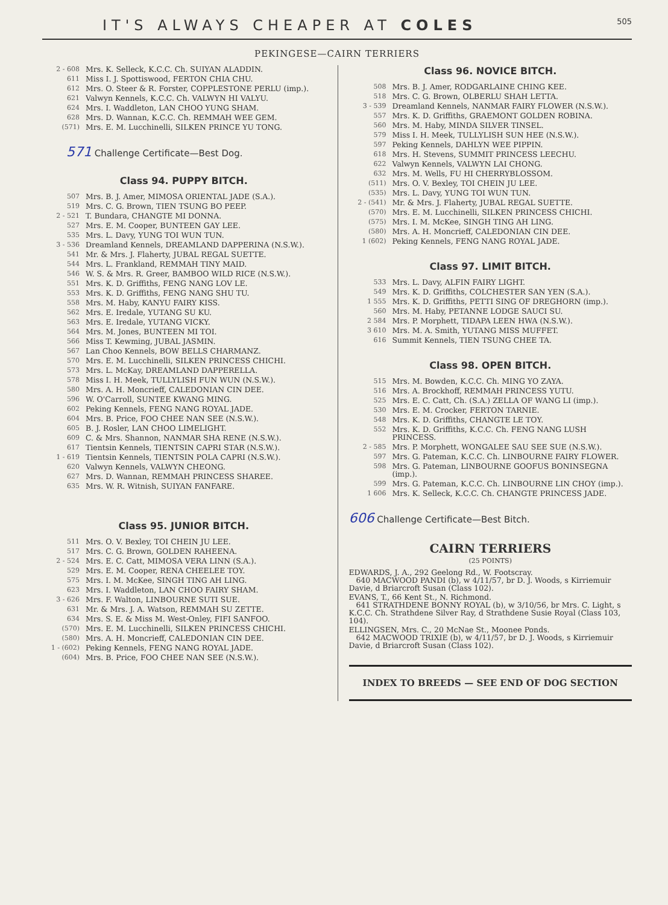IT'S ALWAYS CHEAPER AT COLES 505
PEKINGESE—CAIRN TERRIERS
2 - 608 Mrs. K. Selleck, K.C.C. Ch. SUIYAN ALADDIN.
611 Miss I. J. Spottiswood, FERTON CHIA CHU.
612 Mrs. O. Steer & R. Forster, COPPLESTONE PERLU (imp.).
621 Valwyn Kennels, K.C.C. Ch. VALWYN HI VALYU.
624 Mrs. I. Waddleton, LAN CHOO YUNG SHAM.
628 Mrs. D. Wannan, K.C.C. Ch. REMMAH WEE GEM.
(571) Mrs. E. M. Lucchinelli, SILKEN PRINCE YU TONG.
571 Challenge Certificate—Best Dog.
Class 94. PUPPY BITCH.
507 Mrs. B. J. Amer, MIMOSA ORIENTAL JADE (S.A.).
519 Mrs. C. G. Brown, TIEN TSUNG BO PEEP.
2 - 521 T. Bundara, CHANGTE MI DONNA.
527 Mrs. E. M. Cooper, BUNTEEN GAY LEE.
535 Mrs. L. Davy, YUNG TOI WUN TUN.
3 - 536 Dreamland Kennels, DREAMLAND DAPPERINA (N.S.W.).
541 Mr. & Mrs. J. Flaherty, JUBAL REGAL SUETTE.
544 Mrs. L. Frankland, REMMAH TINY MAID.
546 W. S. & Mrs. R. Greer, BAMBOO WILD RICE (N.S.W.).
551 Mrs. K. D. Griffiths, FENG NANG LOV LE.
553 Mrs. K. D. Griffiths, FENG NANG SHU TU.
558 Mrs. M. Haby, KANYU FAIRY KISS.
562 Mrs. E. Iredale, YUTANG SU KU.
563 Mrs. E. Iredale, YUTANG VICKY.
564 Mrs. M. Jones, BUNTEEN MI TOI.
566 Miss T. Kewming, JUBAL JASMIN.
567 Lan Choo Kennels, BOW BELLS CHARMANZ.
570 Mrs. E. M. Lucchinelli, SILKEN PRINCESS CHICHI.
573 Mrs. L. McKay, DREAMLAND DAPPERELLA.
578 Miss I. H. Meek, TULLYLISH FUN WUN (N.S.W.).
580 Mrs. A. H. Moncrieff, CALEDONIAN CIN DEE.
596 W. O'Carroll, SUNTEE KWANG MING.
602 Peking Kennels, FENG NANG ROYAL JADE.
604 Mrs. B. Price, FOO CHEE NAN SEE (N.S.W.).
605 B. J. Rosler, LAN CHOO LIMELIGHT.
609 C. & Mrs. Shannon, NANMAR SHA RENE (N.S.W.).
617 Tientsin Kennels, TIENTSIN CAPRI STAR (N.S.W.).
1 - 619 Tientsin Kennels, TIENTSIN POLA CAPRI (N.S.W.).
620 Valwyn Kennels, VALWYN CHEONG.
627 Mrs. D. Wannan, REMMAH PRINCESS SHAREE.
635 Mrs. W. R. Witnish, SUIYAN FANFARE.
Class 95. JUNIOR BITCH.
511 Mrs. O. V. Bexley, TOI CHEIN JU LEE.
517 Mrs. C. G. Brown, GOLDEN RAHEENA.
2 - 524 Mrs. E. C. Catt, MIMOSA VERA LINN (S.A.).
529 Mrs. E. M. Cooper, RENA CHEELEE TOY.
575 Mrs. I. M. McKee, SINGH TING AH LING.
623 Mrs. I. Waddleton, LAN CHOO FAIRY SHAM.
3 - 626 Mrs. F. Walton, LINBOURNE SUTI SUE.
631 Mr. & Mrs. J. A. Watson, REMMAH SU ZETTE.
634 Mrs. S. E. & Miss M. West-Onley, FIFI SANFOO.
(570) Mrs. E. M. Lucchinelli, SILKEN PRINCESS CHICHI.
(580) Mrs. A. H. Moncrieff, CALEDONIAN CIN DEE.
1 - (602) Peking Kennels, FENG NANG ROYAL JADE.
(604) Mrs. B. Price, FOO CHEE NAN SEE (N.S.W.).
Class 96. NOVICE BITCH.
508 Mrs. B. J. Amer, RODGARLAINE CHING KEE.
518 Mrs. C. G. Brown, OLBERLU SHAH LETTA.
3 - 539 Dreamland Kennels, NANMAR FAIRY FLOWER (N.S.W.).
557 Mrs. K. D. Griffiths, GRAEMONT GOLDEN ROBINA.
560 Mrs. M. Haby, MINDA SILVER TINSEL.
579 Miss I. H. Meek, TULLYLISH SUN HEE (N.S.W.).
597 Peking Kennels, DAHLYN WEE PIPPIN.
618 Mrs. H. Stevens, SUMMIT PRINCESS LEECHU.
622 Valwyn Kennels, VALWYN LAI CHONG.
632 Mrs. M. Wells, FU HI CHERRYBLOSSOM.
(511) Mrs. O. V. Bexley, TOI CHEIN JU LEE.
(535) Mrs. L. Davy, YUNG TOI WUN TUN.
2 - (541) Mr. & Mrs. J. Flaherty, JUBAL REGAL SUETTE.
(570) Mrs. E. M. Lucchinelli, SILKEN PRINCESS CHICHI.
(575) Mrs. I. M. McKee, SINGH TING AH LING.
(580) Mrs. A. H. Moncrieff, CALEDONIAN CIN DEE.
1 (602) Peking Kennels, FENG NANG ROYAL JADE.
Class 97. LIMIT BITCH.
533 Mrs. L. Davy, ALFIN FAIRY LIGHT.
549 Mrs. K. D. Griffiths, COLCHESTER SAN YEN (S.A.).
1 555 Mrs. K. D. Griffiths, PETTI SING OF DREGHORN (imp.).
560 Mrs. M. Haby, PETANNE LODGE SAUCI SU.
2 584 Mrs. P. Morphett, TIDAPA LEEN HWA (N.S.W.).
3 610 Mrs. M. A. Smith, YUTANG MISS MUFFET.
616 Summit Kennels, TIEN TSUNG CHEE TA.
Class 98. OPEN BITCH.
515 Mrs. M. Bowden, K.C.C. Ch. MING YO ZAYA.
516 Mrs. A. Brockhoff, REMMAH PRINCESS YUTU.
525 Mrs. E. C. Catt, Ch. (S.A.) ZELLA OF WANG LI (imp.).
530 Mrs. E. M. Crocker, FERTON TARNIE.
548 Mrs. K. D. Griffiths, CHANGTE LE TOY.
552 Mrs. K. D. Griffiths, K.C.C. Ch. FENG NANG LUSH PRINCESS.
2 - 585 Mrs. P. Morphett, WONGALEE SAU SEE SUE (N.S.W.).
597 Mrs. G. Pateman, K.C.C. Ch. LINBOURNE FAIRY FLOWER.
598 Mrs. G. Pateman, LINBOURNE GOOFUS BONINSEGNA (imp.).
599 Mrs. G. Pateman, K.C.C. Ch. LINBOURNE LIN CHOY (imp.).
1 606 Mrs. K. Selleck, K.C.C. Ch. CHANGTE PRINCESS JADE.
606 Challenge Certificate—Best Bitch.
CAIRN TERRIERS
(25 POINTS)
EDWARDS, J. A., 292 Geelong Rd., W. Footscray.
640 MACWOOD PANDI (b), w 4/11/57, br D. J. Woods, s Kirriemuir Davie, d Briarcroft Susan (Class 102).
EVANS, T., 66 Kent St., N. Richmond.
641 STRATHDENE BONNY ROYAL (b), w 3/10/56, br Mrs. C. Light, s K.C.C. Ch. Strathdene Silver Ray, d Strathdene Susie Royal (Class 103, 104).
ELLINGSEN, Mrs. C., 20 McNae St., Moonee Ponds.
642 MACWOOD TRIXIE (b), w 4/11/57, br D. J. Woods, s Kirriemuir Davie, d Briarcroft Susan (Class 102).
INDEX TO BREEDS — SEE END OF DOG SECTION